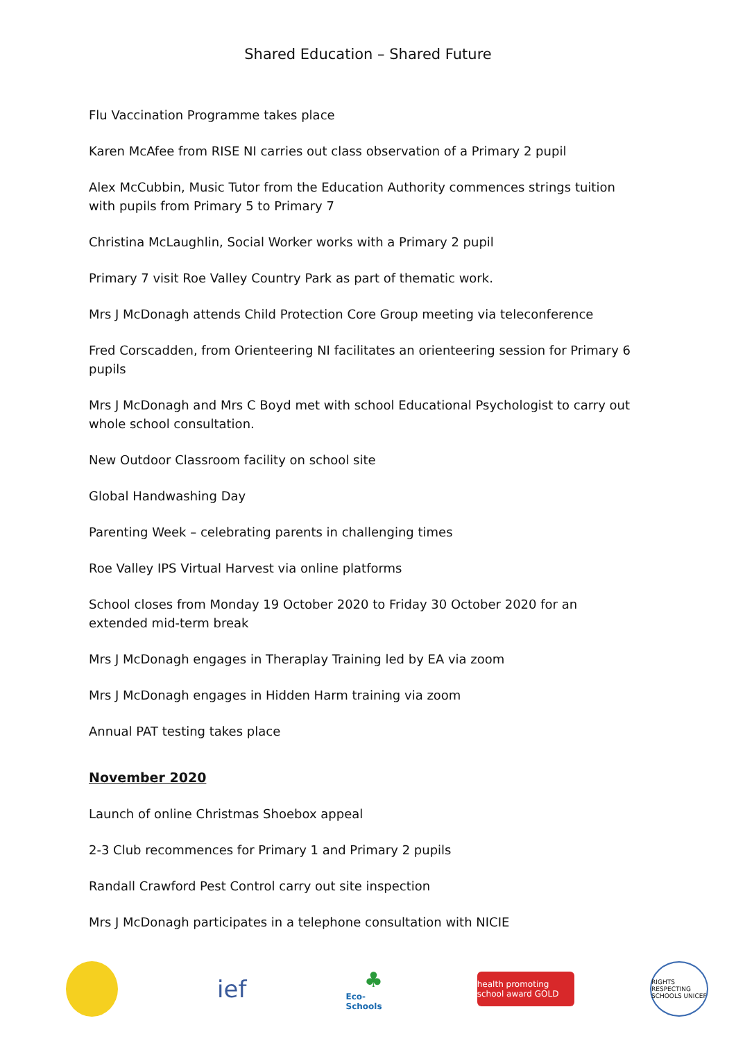Shared Education – Shared Future
Flu Vaccination Programme takes place
Karen McAfee from RISE NI carries out class observation of a Primary 2 pupil
Alex McCubbin, Music Tutor from the Education Authority commences strings tuition with pupils from Primary 5 to Primary 7
Christina McLaughlin, Social Worker works with a Primary 2 pupil
Primary 7 visit Roe Valley Country Park as part of thematic work.
Mrs J McDonagh attends Child Protection Core Group meeting via teleconference
Fred Corscadden, from Orienteering NI facilitates an orienteering session for Primary 6 pupils
Mrs J McDonagh and Mrs C Boyd met with school Educational Psychologist to carry out whole school consultation.
New Outdoor Classroom facility on school site
Global Handwashing Day
Parenting Week – celebrating parents in challenging times
Roe Valley IPS Virtual Harvest via online platforms
School closes from Monday 19 October 2020 to Friday 30 October 2020 for an extended mid-term break
Mrs J McDonagh engages in Theraplay Training led by EA via zoom
Mrs J McDonagh engages in Hidden Harm training via zoom
Annual PAT testing takes place
November 2020
Launch of online Christmas Shoebox appeal
2-3 Club recommences for Primary 1 and Primary 2 pupils
Randall Crawford Pest Control carry out site inspection
Mrs J McDonagh participates in a telephone consultation with NICIE
ief
♣
Eco-Schools
health promoting school award GOLD
RIGHTS RESPECTING SCHOOLS UNICEF